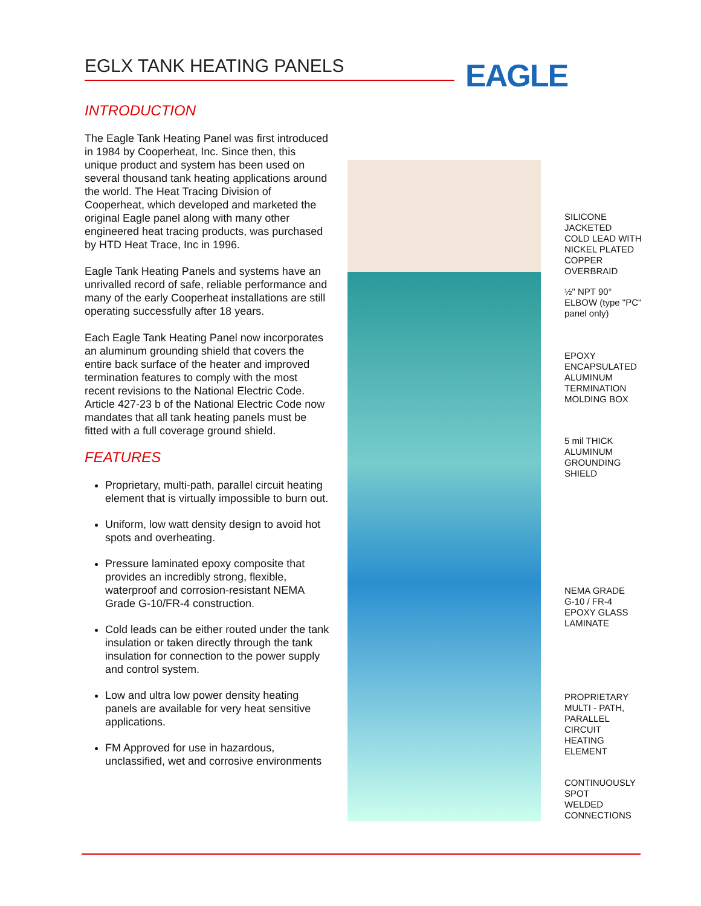EGLX TANK HEATING PANELS EAGLE
INTRODUCTION
The Eagle Tank Heating Panel was first introduced in 1984 by Cooperheat, Inc. Since then, this unique product and system has been used on several thousand tank heating applications around the world. The Heat Tracing Division of Cooperheat, which developed and marketed the original Eagle panel along with many other engineered heat tracing products, was purchased by HTD Heat Trace, Inc in 1996.
Eagle Tank Heating Panels and systems have an unrivalled record of safe, reliable performance and many of the early Cooperheat installations are still operating successfully after 18 years.
Each Eagle Tank Heating Panel now incorporates an aluminum grounding shield that covers the entire back surface of the heater and improved termination features to comply with the most recent revisions to the National Electric Code. Article 427-23 b of the National Electric Code now mandates that all tank heating panels must be fitted with a full coverage ground shield.
FEATURES
Proprietary, multi-path, parallel circuit heating element that is virtually impossible to burn out.
Uniform, low watt density design to avoid hot spots and overheating.
Pressure laminated epoxy composite that provides an incredibly strong, flexible, waterproof and corrosion-resistant NEMA Grade G-10/FR-4 construction.
Cold leads can be either routed under the tank insulation or taken directly through the tank insulation for connection to the power supply and control system.
Low and ultra low power density heating panels are available for very heat sensitive applications.
FM Approved for use in hazardous, unclassified, wet and corrosive environments
SILICONE
JACKETED
COLD LEAD WITH
NICKEL PLATED
COPPER
OVERBRAID
½" NPT 90°
ELBOW (type "PC"
panel only)
EPOXY
ENCAPSULATED
ALUMINUM
TERMINATION
MOLDING BOX
5 mil THICK
ALUMINUM
GROUNDING
SHIELD
NEMA GRADE
G-10 / FR-4
EPOXY GLASS
LAMINATE
PROPRIETARY
MULTI - PATH,
PARALLEL
CIRCUIT
HEATING
ELEMENT
CONTINUOUSLY
SPOT
WELDED
CONNECTIONS